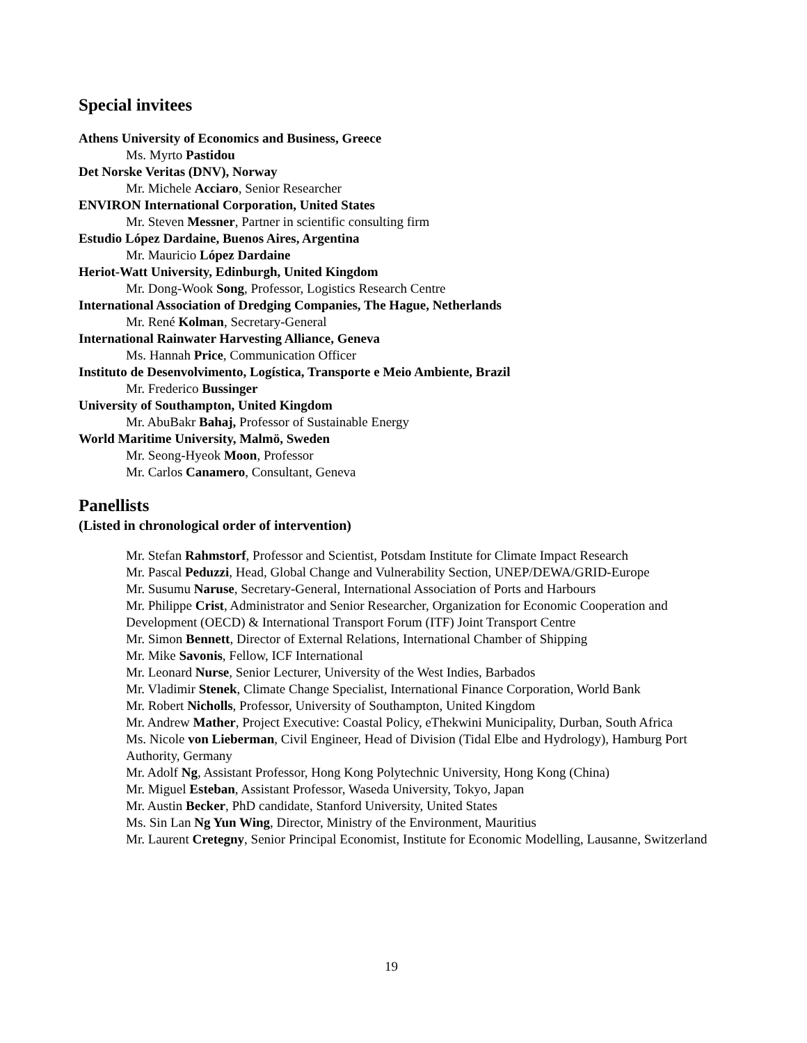Special invitees
Athens University of Economics and Business, Greece
Ms. Myrto Pastidou
Det Norske Veritas (DNV), Norway
Mr. Michele Acciaro, Senior Researcher
ENVIRON International Corporation, United States
Mr. Steven Messner, Partner in scientific consulting firm
Estudio López Dardaine, Buenos Aires, Argentina
Mr. Mauricio López Dardaine
Heriot-Watt University, Edinburgh, United Kingdom
Mr. Dong-Wook Song, Professor, Logistics Research Centre
International Association of Dredging Companies, The Hague, Netherlands
Mr. René Kolman, Secretary-General
International Rainwater Harvesting Alliance, Geneva
Ms. Hannah Price, Communication Officer
Instituto de Desenvolvimento, Logística, Transporte e Meio Ambiente, Brazil
Mr. Frederico Bussinger
University of Southampton, United Kingdom
Mr. AbuBakr Bahaj, Professor of Sustainable Energy
World Maritime University, Malmö, Sweden
Mr. Seong-Hyeok Moon, Professor
Mr. Carlos Canamero, Consultant, Geneva
Panellists
(Listed in chronological order of intervention)
Mr. Stefan Rahmstorf, Professor and Scientist, Potsdam Institute for Climate Impact Research
Mr. Pascal Peduzzi, Head, Global Change and Vulnerability Section, UNEP/DEWA/GRID-Europe
Mr. Susumu Naruse, Secretary-General, International Association of Ports and Harbours
Mr. Philippe Crist, Administrator and Senior Researcher, Organization for Economic Cooperation and Development (OECD) & International Transport Forum (ITF) Joint Transport Centre
Mr. Simon Bennett, Director of External Relations, International Chamber of Shipping
Mr. Mike Savonis, Fellow, ICF International
Mr. Leonard Nurse, Senior Lecturer, University of the West Indies, Barbados
Mr. Vladimir Stenek, Climate Change Specialist, International Finance Corporation, World Bank
Mr. Robert Nicholls, Professor, University of Southampton, United Kingdom
Mr. Andrew Mather, Project Executive: Coastal Policy, eThekwini Municipality, Durban, South Africa
Ms. Nicole von Lieberman, Civil Engineer, Head of Division (Tidal Elbe and Hydrology), Hamburg Port Authority, Germany
Mr. Adolf Ng, Assistant Professor, Hong Kong Polytechnic University, Hong Kong (China)
Mr. Miguel Esteban, Assistant Professor, Waseda University, Tokyo, Japan
Mr. Austin Becker, PhD candidate, Stanford University, United States
Ms. Sin Lan Ng Yun Wing, Director, Ministry of the Environment, Mauritius
Mr. Laurent Cretegny, Senior Principal Economist, Institute for Economic Modelling, Lausanne, Switzerland
19